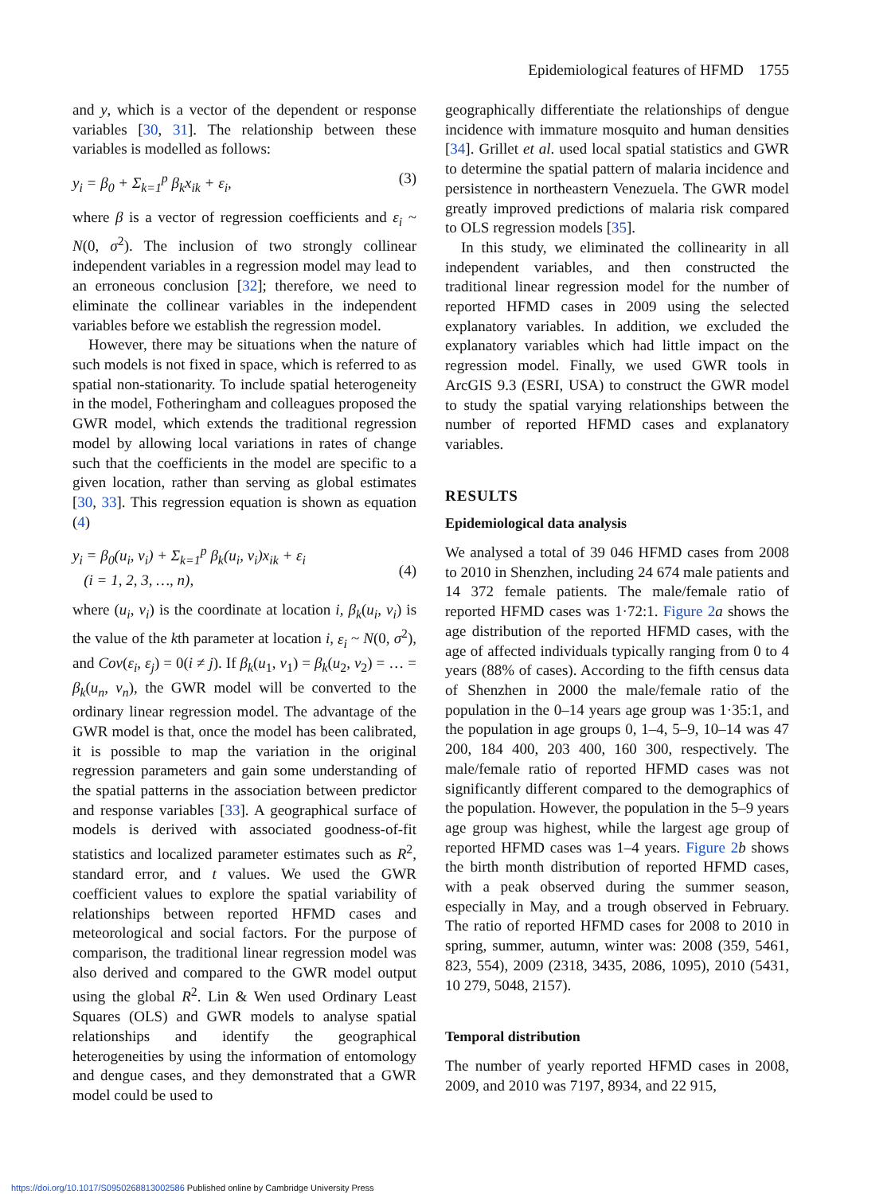Epidemiological features of HFMD 1755
and y, which is a vector of the dependent or response variables [30, 31]. The relationship between these variables is modelled as follows:
y<sub>i</sub> = β<sub>0</sub> + Σ<sub>k=1</sub><sup>p</sup> β<sub>k</sub>x<sub>ik</sub> + ε<sub>i</sub>, (3)
where β is a vector of regression coefficients and ε<sub>i</sub> ~ N(0, σ<sup>2</sup>). The inclusion of two strongly collinear independent variables in a regression model may lead to an erroneous conclusion [32]; therefore, we need to eliminate the collinear variables in the independent variables before we establish the regression model.
However, there may be situations when the nature of such models is not fixed in space, which is referred to as spatial non-stationarity. To include spatial heterogeneity in the model, Fotheringham and colleagues proposed the GWR model, which extends the traditional regression model by allowing local variations in rates of change such that the coefficients in the model are specific to a given location, rather than serving as global estimates [30, 33]. This regression equation is shown as equation (4)
y<sub>i</sub> = β<sub>0</sub>(u<sub>i</sub>, v<sub>i</sub>) + Σ<sub>k=1</sub><sup>p</sup> β<sub>k</sub>(u<sub>i</sub>, v<sub>i</sub>)x<sub>ik</sub> + ε<sub>i</sub>
(i = 1, 2, 3, …, n),
(4)
where (u<sub>i</sub>, v<sub>i</sub>) is the coordinate at location i, β<sub>k</sub>(u<sub>i</sub>, v<sub>i</sub>) is the value of the kth parameter at location i, ε<sub>i</sub> ~ N(0, σ<sup>2</sup>), and Cov(ε<sub>i</sub>, ε<sub>j</sub>) = 0(i ≠ j). If β<sub>k</sub>(u<sub>1</sub>, v<sub>1</sub>) = β<sub>k</sub>(u<sub>2</sub>, v<sub>2</sub>) = … = β<sub>k</sub>(u<sub>n</sub>, v<sub>n</sub>), the GWR model will be converted to the ordinary linear regression model. The advantage of the GWR model is that, once the model has been calibrated, it is possible to map the variation in the original regression parameters and gain some understanding of the spatial patterns in the association between predictor and response variables [33]. A geographical surface of models is derived with associated goodness-of-fit statistics and localized parameter estimates such as R<sup>2</sup>, standard error, and t values. We used the GWR coefficient values to explore the spatial variability of relationships between reported HFMD cases and meteorological and social factors. For the purpose of comparison, the traditional linear regression model was also derived and compared to the GWR model output using the global R<sup>2</sup>. Lin & Wen used Ordinary Least Squares (OLS) and GWR models to analyse spatial relationships and identify the geographical heterogeneities by using the information of entomology and dengue cases, and they demonstrated that a GWR model could be used to
geographically differentiate the relationships of dengue incidence with immature mosquito and human densities [34]. Grillet et al. used local spatial statistics and GWR to determine the spatial pattern of malaria incidence and persistence in northeastern Venezuela. The GWR model greatly improved predictions of malaria risk compared to OLS regression models [35].
In this study, we eliminated the collinearity in all independent variables, and then constructed the traditional linear regression model for the number of reported HFMD cases in 2009 using the selected explanatory variables. In addition, we excluded the explanatory variables which had little impact on the regression model. Finally, we used GWR tools in ArcGIS 9.3 (ESRI, USA) to construct the GWR model to study the spatial varying relationships between the number of reported HFMD cases and explanatory variables.
RESULTS
Epidemiological data analysis
We analysed a total of 39 046 HFMD cases from 2008 to 2010 in Shenzhen, including 24 674 male patients and 14 372 female patients. The male/female ratio of reported HFMD cases was 1·72:1. Figure 2 a shows the age distribution of the reported HFMD cases, with the age of affected individuals typically ranging from 0 to 4 years (88% of cases). According to the fifth census data of Shenzhen in 2000 the male/female ratio of the population in the 0–14 years age group was 1·35:1, and the population in age groups 0, 1–4, 5–9, 10–14 was 47 200, 184 400, 203 400, 160 300, respectively. The male/female ratio of reported HFMD cases was not significantly different compared to the demographics of the population. However, the population in the 5–9 years age group was highest, while the largest age group of reported HFMD cases was 1–4 years. Figure 2 b shows the birth month distribution of reported HFMD cases, with a peak observed during the summer season, especially in May, and a trough observed in February. The ratio of reported HFMD cases for 2008 to 2010 in spring, summer, autumn, winter was: 2008 (359, 5461, 823, 554), 2009 (2318, 3435, 2086, 1095), 2010 (5431, 10 279, 5048, 2157).
Temporal distribution
The number of yearly reported HFMD cases in 2008, 2009, and 2010 was 7197, 8934, and 22 915,
https://doi.org/10.1017/S0950268813002586 Published online by Cambridge University Press